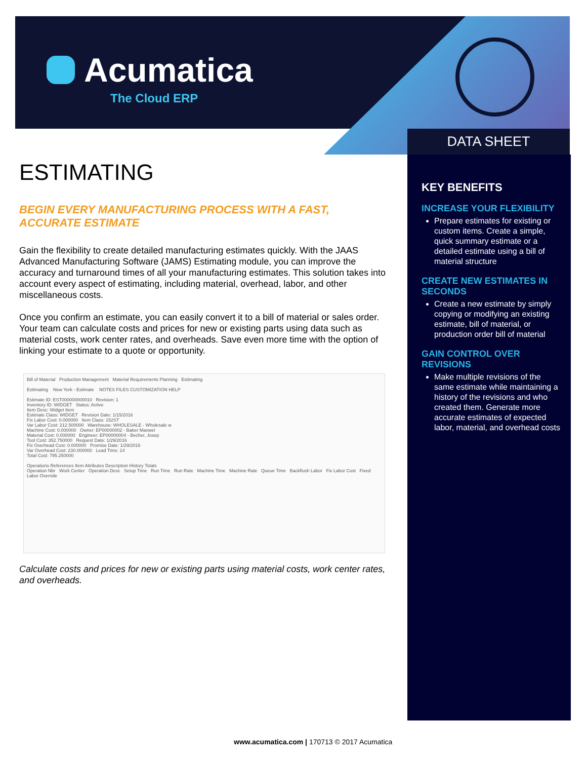Acumatica
The Cloud ERP
DATA SHEET
ESTIMATING
BEGIN EVERY MANUFACTURING PROCESS WITH A FAST, ACCURATE ESTIMATE
Gain the flexibility to create detailed manufacturing estimates quickly. With the JAAS Advanced Manufacturing Software (JAMS) Estimating module, you can improve the accuracy and turnaround times of all your manufacturing estimates. This solution takes into account every aspect of estimating, including material, overhead, labor, and other miscellaneous costs.
Once you confirm an estimate, you can easily convert it to a bill of material or sales order. Your team can calculate costs and prices for new or existing parts using data such as material costs, work center rates, and overheads. Save even more time with the option of linking your estimate to a quote or opportunity.
Bill of Material Production Management Material Requirements Planning Estimating
Estimating New York - Estimate NOTES FILES CUSTOMIZATION HELP
Estimate ID: EST000000000010 Revision: 1
Inventory ID: WIDGET Status: Active
Item Desc: Widget Item
Estimate Class: WIDGET Revision Date: 1/15/2016
Fix Labor Cost: 0.000000 Item Class: 152ST
Var Labor Cost: 212.500000 Warehouse: WHOLESALE - Wholesale w
Machine Cost: 0.000000 Owner: EP00000002 - Baker Maxwel
Material Cost: 0.000000 Engineer: EP00000004 - Becher, Josep
Tool Cost: 352.750000 Request Date: 1/29/2016
Fix Overhead Cost: 0.000000 Promise Date: 1/29/2016
Var Overhead Cost: 230.000000 Lead Time: 14
Total Cost: 795.250000
Operations References Item Attributes Description History Totals
Operation Nbr Work Center Operation Desc Setup Time Run Time Run Rate Machine Time Machine Rate Queue Time Backflush Labor Fix Labor Cost Fixed Labor Override
Calculate costs and prices for new or existing parts using material costs, work center rates, and overheads.
KEY BENEFITS
INCREASE YOUR FLEXIBILITY
Prepare estimates for existing or custom items. Create a simple, quick summary estimate or a detailed estimate using a bill of material structure
CREATE NEW ESTIMATES IN SECONDS
Create a new estimate by simply copying or modifying an existing estimate, bill of material, or production order bill of material
GAIN CONTROL OVER REVISIONS
Make multiple revisions of the same estimate while maintaining a history of the revisions and who created them. Generate more accurate estimates of expected labor, material, and overhead costs
www.acumatica.com | 170713 © 2017 Acumatica